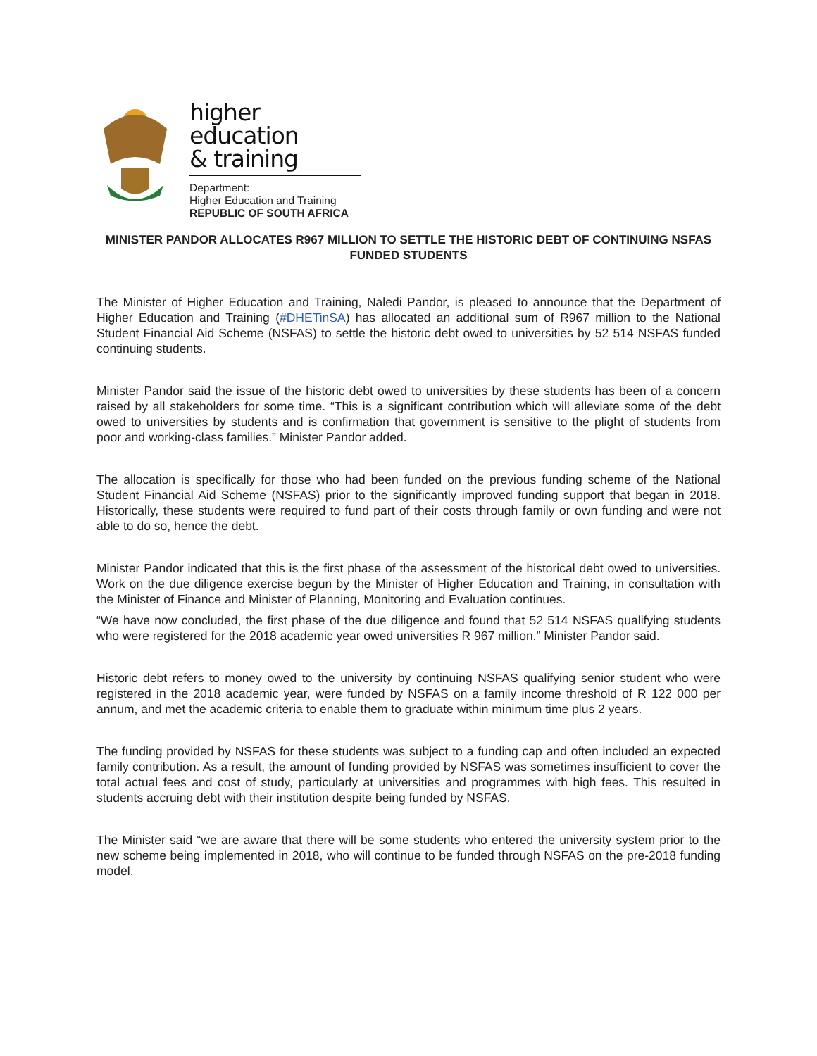higher education
& training
Department:
Higher Education and Training
REPUBLIC OF SOUTH AFRICA
MINISTER PANDOR ALLOCATES R967 MILLION TO SETTLE THE HISTORIC DEBT OF CONTINUING NSFAS FUNDED STUDENTS
The Minister of Higher Education and Training, Naledi Pandor, is pleased to announce that the Department of Higher Education and Training (#DHETinSA) has allocated an additional sum of R967 million to the National Student Financial Aid Scheme (NSFAS) to settle the historic debt owed to universities by 52 514 NSFAS funded continuing students.
Minister Pandor said the issue of the historic debt owed to universities by these students has been of a concern raised by all stakeholders for some time. “This is a significant contribution which will alleviate some of the debt owed to universities by students and is confirmation that government is sensitive to the plight of students from poor and working-class families.” Minister Pandor added.
The allocation is specifically for those who had been funded on the previous funding scheme of the National Student Financial Aid Scheme (NSFAS) prior to the significantly improved funding support that began in 2018. Historically, these students were required to fund part of their costs through family or own funding and were not able to do so, hence the debt.
Minister Pandor indicated that this is the first phase of the assessment of the historical debt owed to universities. Work on the due diligence exercise begun by the Minister of Higher Education and Training, in consultation with the Minister of Finance and Minister of Planning, Monitoring and Evaluation continues.
“We have now concluded, the first phase of the due diligence and found that 52 514 NSFAS qualifying students who were registered for the 2018 academic year owed universities R 967 million.” Minister Pandor said.
Historic debt refers to money owed to the university by continuing NSFAS qualifying senior student who were registered in the 2018 academic year, were funded by NSFAS on a family income threshold of R 122 000 per annum, and met the academic criteria to enable them to graduate within minimum time plus 2 years.
The funding provided by NSFAS for these students was subject to a funding cap and often included an expected family contribution. As a result, the amount of funding provided by NSFAS was sometimes insufficient to cover the total actual fees and cost of study, particularly at universities and programmes with high fees. This resulted in students accruing debt with their institution despite being funded by NSFAS.
The Minister said “we are aware that there will be some students who entered the university system prior to the new scheme being implemented in 2018, who will continue to be funded through NSFAS on the pre-2018 funding model.